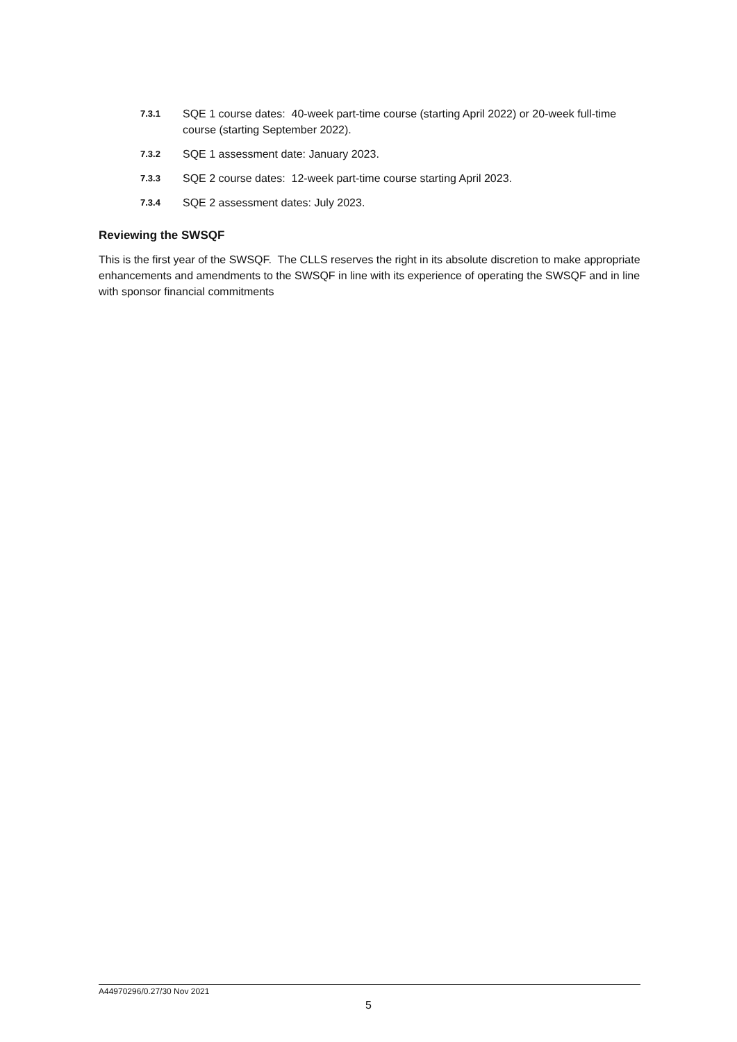7.3.1 SQE 1 course dates: 40-week part-time course (starting April 2022) or 20-week full-time course (starting September 2022).
7.3.2 SQE 1 assessment date: January 2023.
7.3.3 SQE 2 course dates: 12-week part-time course starting April 2023.
7.3.4 SQE 2 assessment dates: July 2023.
Reviewing the SWSQF
This is the first year of the SWSQF. The CLLS reserves the right in its absolute discretion to make appropriate enhancements and amendments to the SWSQF in line with its experience of operating the SWSQF and in line with sponsor financial commitments
A44970296/0.27/30 Nov 2021
5